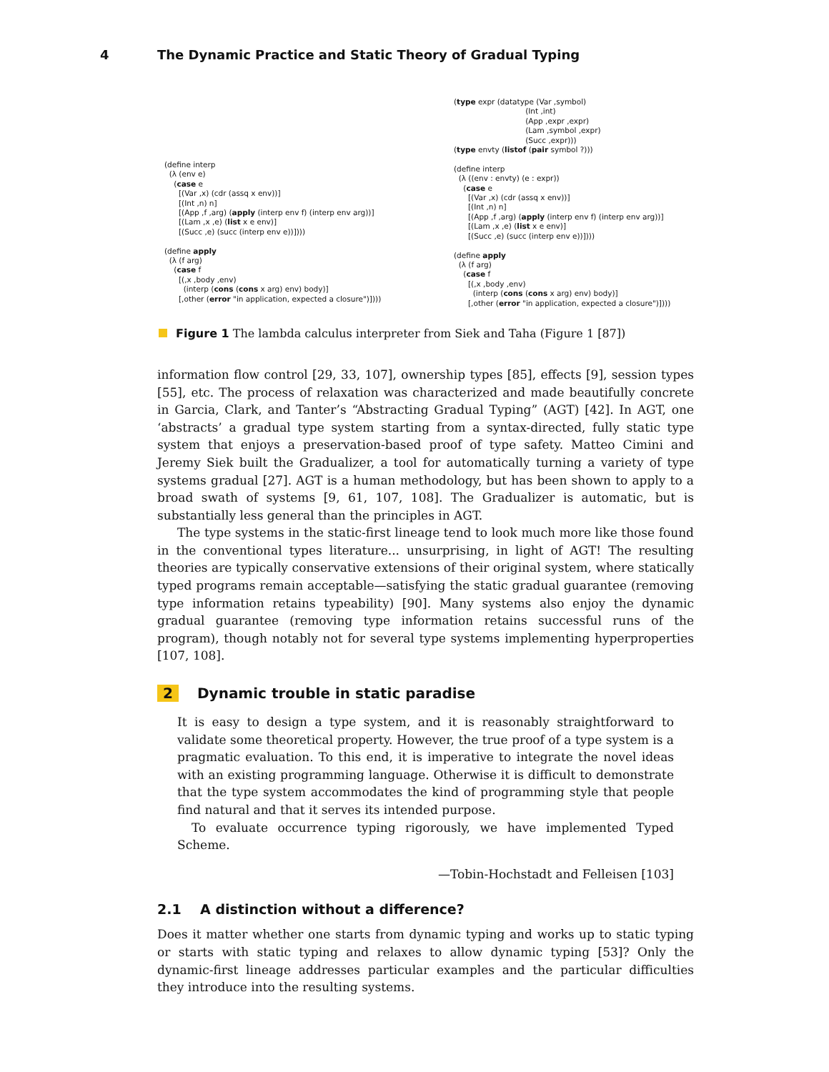4 The Dynamic Practice and Static Theory of Gradual Typing
(define interp
  (λ (env e)
    (case e
      [(Var ,x) (cdr (assq x env))]
      [(Int ,n) n]
      [(App ,f ,arg) (apply (interp env f) (interp env arg))]
      [(Lam ,x ,e) (list x e env)]
      [(Succ ,e) (succ (interp env e))])))

(define apply
  (λ (f arg)
    (case f
      [(,x ,body ,env)
        (interp (cons (cons x arg) env) body)]
      [,other (error "in application, expected a closure")])))
(type expr (datatype (Var ,symbol)
                              (Int ,int)
                              (App ,expr ,expr)
                              (Lam ,symbol ,expr)
                              (Succ ,expr)))
(type envty (listof (pair symbol ?)))

(define interp
  (λ ((env : envty) (e : expr))
    (case e
      [(Var ,x) (cdr (assq x env))]
      [(Int ,n) n]
      [(App ,f ,arg) (apply (interp env f) (interp env arg))]
      [(Lam ,x ,e) (list x e env)]
      [(Succ ,e) (succ (interp env e))])))

(define apply
  (λ (f arg)
    (case f
      [(,x ,body ,env)
        (interp (cons (cons x arg) env) body)]
      [,other (error "in application, expected a closure")])))
Figure 1 The lambda calculus interpreter from Siek and Taha (Figure 1 [87])
information flow control [29, 33, 107], ownership types [85], effects [9], session types [55], etc. The process of relaxation was characterized and made beautifully concrete in Garcia, Clark, and Tanter’s “Abstracting Gradual Typing” (AGT) [42]. In AGT, one ‘abstracts’ a gradual type system starting from a syntax-directed, fully static type system that enjoys a preservation-based proof of type safety. Matteo Cimini and Jeremy Siek built the Gradualizer, a tool for automatically turning a variety of type systems gradual [27]. AGT is a human methodology, but has been shown to apply to a broad swath of systems [9, 61, 107, 108]. The Gradualizer is automatic, but is substantially less general than the principles in AGT.
The type systems in the static-first lineage tend to look much more like those found in the conventional types literature... unsurprising, in light of AGT! The resulting theories are typically conservative extensions of their original system, where statically typed programs remain acceptable—satisfying the static gradual guarantee (removing type information retains typeability) [90]. Many systems also enjoy the dynamic gradual guarantee (removing type information retains successful runs of the program), though notably not for several type systems implementing hyperproperties [107, 108].
2 Dynamic trouble in static paradise
It is easy to design a type system, and it is reasonably straightforward to validate some theoretical property. However, the true proof of a type system is a pragmatic evaluation. To this end, it is imperative to integrate the novel ideas with an existing programming language. Otherwise it is difficult to demonstrate that the type system accommodates the kind of programming style that people find natural and that it serves its intended purpose.
To evaluate occurrence typing rigorously, we have implemented Typed Scheme.
—Tobin-Hochstadt and Felleisen [103]
2.1 A distinction without a difference?
Does it matter whether one starts from dynamic typing and works up to static typing or starts with static typing and relaxes to allow dynamic typing [53]? Only the dynamic-first lineage addresses particular examples and the particular difficulties they introduce into the resulting systems.